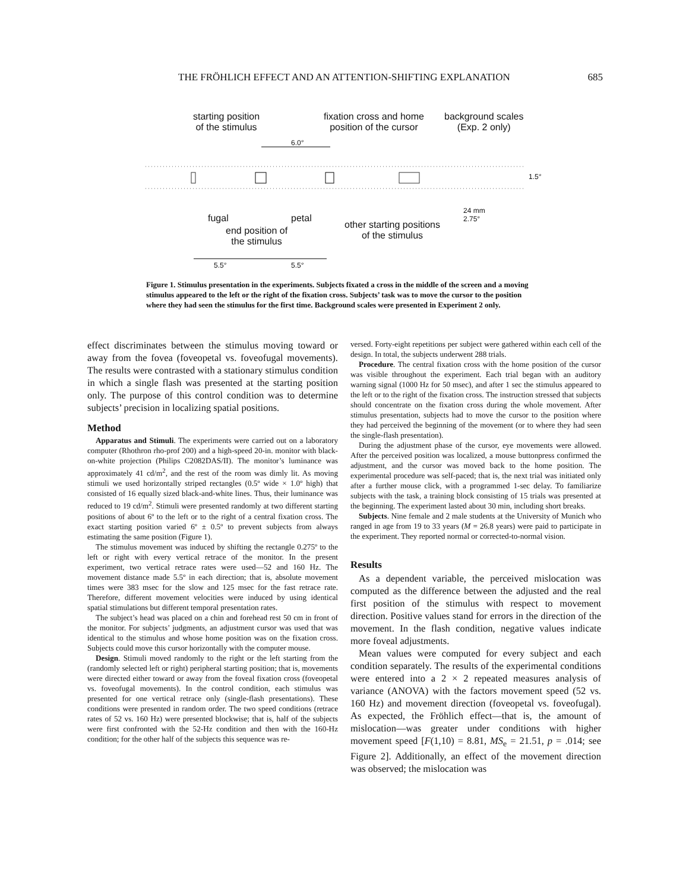THE FRÖHLICH EFFECT AND AN ATTENTION-SHIFTING EXPLANATION 685
starting position
of the stimulus
fixation cross and home
position of the cursor
background scales
(Exp. 2 only)
6.0°
1.5°
fugal petal
end position of
the stimulus
other starting positions
of the stimulus
24 mm
2.75°
5.5° 5.5°
Figure 1. Stimulus presentation in the experiments. Subjects fixated a cross in the middle of the screen and a moving stimulus appeared to the left or the right of the fixation cross. Subjects’ task was to move the cursor to the position where they had seen the stimulus for the first time. Background scales were presented in Experiment 2 only.
effect discriminates between the stimulus moving toward or away from the fovea (foveopetal vs. foveofugal movements). The results were contrasted with a stationary stimulus condition in which a single flash was presented at the starting position only. The purpose of this control condition was to determine subjects’ precision in localizing spatial positions.
Method
Apparatus and Stimuli. The experiments were carried out on a laboratory computer (Rhothron rho-prof 200) and a high-speed 20-in. monitor with black-on-white projection (Philips C2082DAS/II). The monitor’s luminance was approximately 41 cd/m<sup>2</sup>, and the rest of the room was dimly lit. As moving stimuli we used horizontally striped rectangles (0.5º wide × 1.0º high) that consisted of 16 equally sized black-and-white lines. Thus, their luminance was reduced to 19 cd/m<sup>2</sup>. Stimuli were presented randomly at two different starting positions of about 6º to the left or to the right of a central fixation cross. The exact starting position varied 6º ± 0.5º to prevent subjects from always estimating the same position (Figure 1).
The stimulus movement was induced by shifting the rectangle 0.275º to the left or right with every vertical retrace of the monitor. In the present experiment, two vertical retrace rates were used—52 and 160 Hz. The movement distance made 5.5º in each direction; that is, absolute movement times were 383 msec for the slow and 125 msec for the fast retrace rate. Therefore, different movement velocities were induced by using identical spatial stimulations but different temporal presentation rates.
The subject’s head was placed on a chin and forehead rest 50 cm in front of the monitor. For subjects’ judgments, an adjustment cursor was used that was identical to the stimulus and whose home position was on the fixation cross. Subjects could move this cursor horizontally with the computer mouse.
Design. Stimuli moved randomly to the right or the left starting from the (randomly selected left or right) peripheral starting position; that is, movements were directed either toward or away from the foveal fixation cross (foveopetal vs. foveofugal movements). In the control condition, each stimulus was presented for one vertical retrace only (single-flash presentations). These conditions were presented in random order. The two speed conditions (retrace rates of 52 vs. 160 Hz) were presented blockwise; that is, half of the subjects were first confronted with the 52-Hz condition and then with the 160-Hz condition; for the other half of the subjects this sequence was re-
versed. Forty-eight repetitions per subject were gathered within each cell of the design. In total, the subjects underwent 288 trials.
Procedure. The central fixation cross with the home position of the cursor was visible throughout the experiment. Each trial began with an auditory warning signal (1000 Hz for 50 msec), and after 1 sec the stimulus appeared to the left or to the right of the fixation cross. The instruction stressed that subjects should concentrate on the fixation cross during the whole movement. After stimulus presentation, subjects had to move the cursor to the position where they had perceived the beginning of the movement (or to where they had seen the single-flash presentation).
During the adjustment phase of the cursor, eye movements were allowed. After the perceived position was localized, a mouse buttonpress confirmed the adjustment, and the cursor was moved back to the home position. The experimental procedure was self-paced; that is, the next trial was initiated only after a further mouse click, with a programmed 1-sec delay. To familiarize subjects with the task, a training block consisting of 15 trials was presented at the beginning. The experiment lasted about 30 min, including short breaks.
Subjects. Nine female and 2 male students at the University of Munich who ranged in age from 19 to 33 years (M = 26.8 years) were paid to participate in the experiment. They reported normal or corrected-to-normal vision.
Results
As a dependent variable, the perceived mislocation was computed as the difference between the adjusted and the real first position of the stimulus with respect to movement direction. Positive values stand for errors in the direction of the movement. In the flash condition, negative values indicate more foveal adjustments.
Mean values were computed for every subject and each condition separately. The results of the experimental conditions were entered into a 2 × 2 repeated measures analysis of variance (ANOVA) with the factors movement speed (52 vs. 160 Hz) and movement direction (foveopetal vs. foveofugal). As expected, the Fröhlich effect—that is, the amount of mislocation—was greater under conditions with higher movement speed [F(1,10) = 8.81, MS<sub>e</sub> = 21.51, p = .014; see Figure 2]. Additionally, an effect of the movement direction was observed; the mislocation was